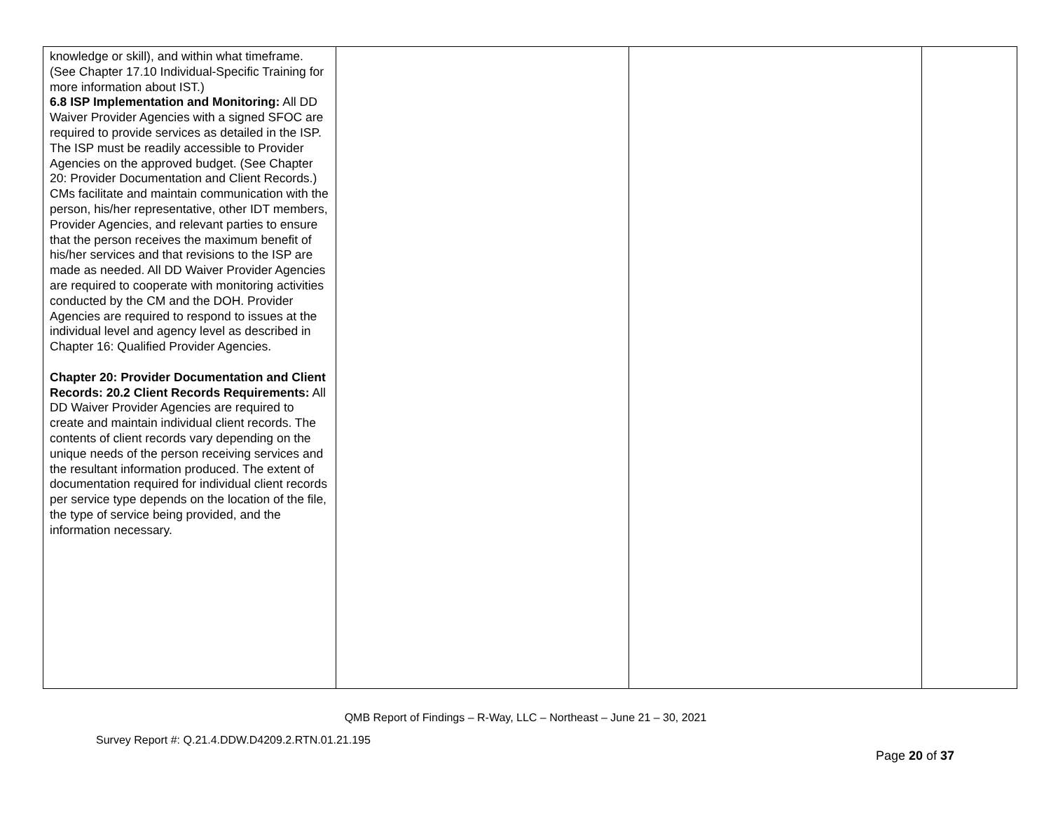| knowledge or skill), and within what timeframe. (See Chapter 17.10 Individual-Specific Training for more information about IST.) 6.8 ISP Implementation and Monitoring: All DD Waiver Provider Agencies with a signed SFOC are required to provide services as detailed in the ISP. The ISP must be readily accessible to Provider Agencies on the approved budget. (See Chapter 20: Provider Documentation and Client Records.) CMs facilitate and maintain communication with the person, his/her representative, other IDT members, Provider Agencies, and relevant parties to ensure that the person receives the maximum benefit of his/her services and that revisions to the ISP are made as needed. All DD Waiver Provider Agencies are required to cooperate with monitoring activities conducted by the CM and the DOH. Provider Agencies are required to respond to issues at the individual level and agency level as described in Chapter 16: Qualified Provider Agencies. Chapter 20: Provider Documentation and Client Records: 20.2 Client Records Requirements: All DD Waiver Provider Agencies are required to create and maintain individual client records. The contents of client records vary depending on the unique needs of the person receiving services and the resultant information produced. The extent of documentation required for individual client records per service type depends on the location of the file, the type of service being provided, and the information necessary. | | | |
QMB Report of Findings – R-Way, LLC – Northeast – June 21 – 30, 2021
Survey Report #: Q.21.4.DDW.D4209.2.RTN.01.21.195
Page 20 of 37